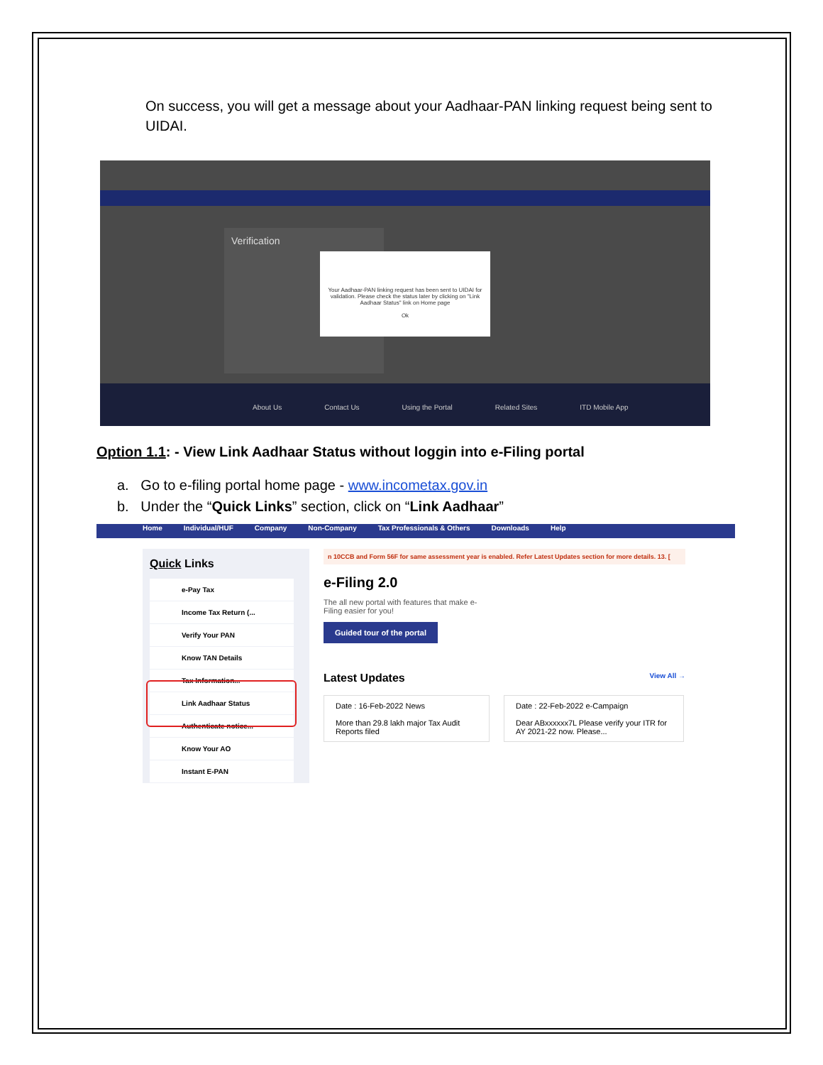On success, you will get a message about your Aadhaar-PAN linking request being sent to UIDAI.
Verification
Your Aadhaar-PAN linking request has been sent to UIDAI for validation. Please check the status later by clicking on "Link Aadhaar Status" link on Home page
Ok
About Us Contact Us Using the Portal Related Sites ITD Mobile App
Option 1.1: - View Link Aadhaar Status without loggin into e-Filing portal
a. Go to e-filing portal home page - www.incometax.gov.in
b. Under the “Quick Links” section, click on “Link Aadhaar”
Home Individual/HUF Company Non-Company Tax Professionals & Others Downloads Help
Quick Links
e-Pay Tax
Income Tax Return (...
Verify Your PAN
Know TAN Details
Tax Information...
Link Aadhaar Status
Authenticate notice...
Know Your AO
Instant E-PAN
n 10CCB and Form 56F for same assessment year is enabled. Refer Latest Updates section for more details. 13. [
e-Filing 2.0
The all new portal with features that make e-Filing easier for you!
Guided tour of the portal
Latest Updates View All →
Date : 16-Feb-2022 News
More than 29.8 lakh major Tax Audit Reports filed
Date : 22-Feb-2022 e-Campaign
Dear ABxxxxxx7L Please verify your ITR for AY 2021-22 now. Please...